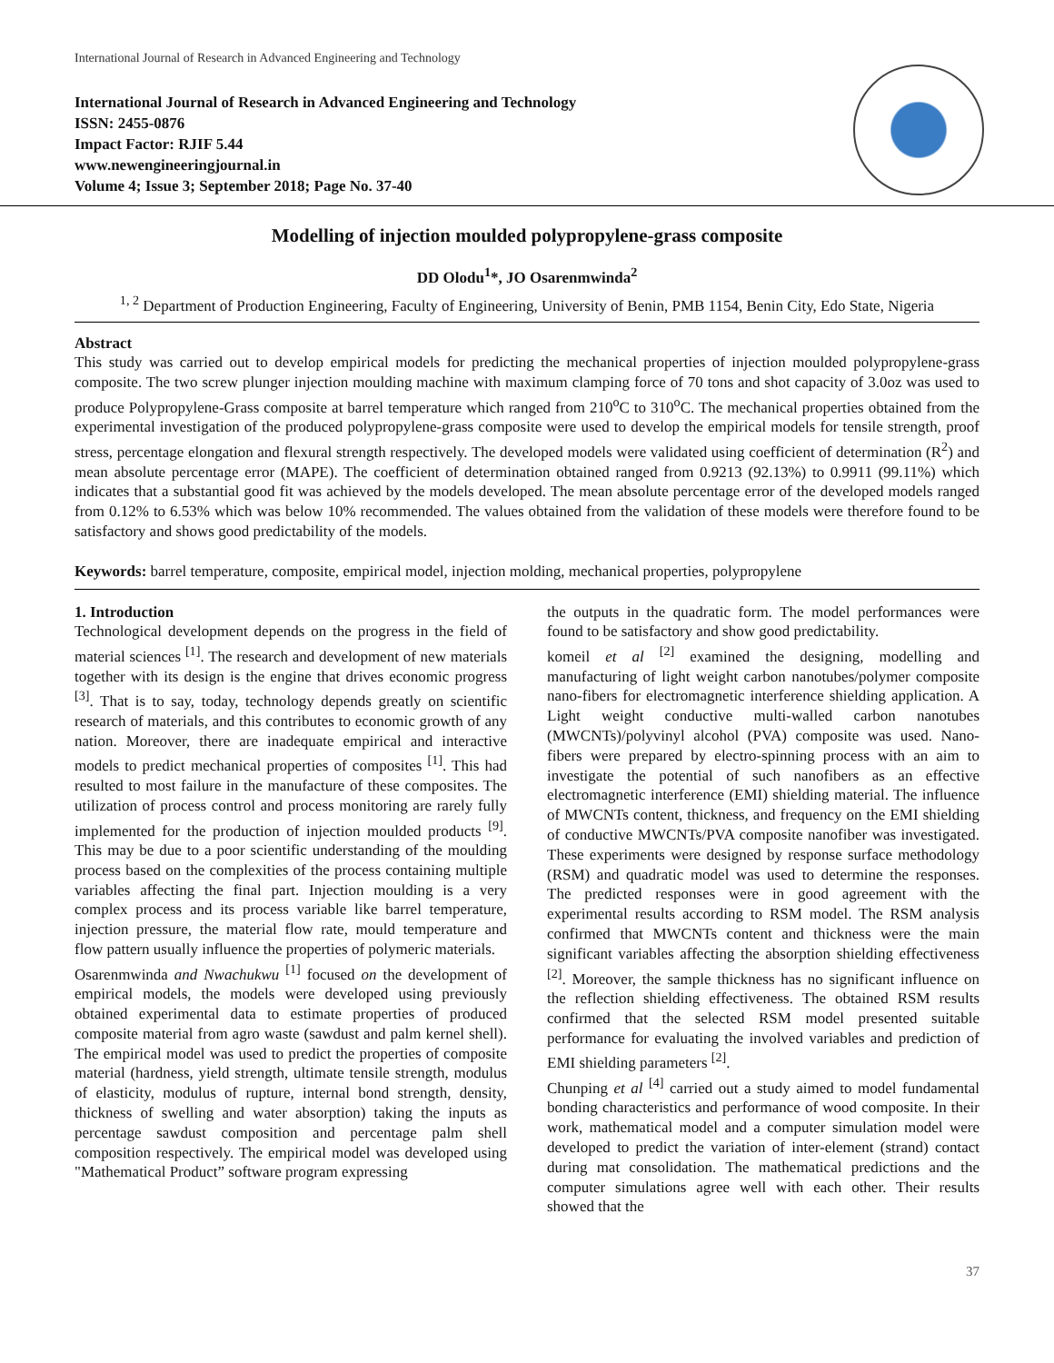International Journal of Research in Advanced Engineering and Technology
International Journal of Research in Advanced Engineering and Technology
ISSN: 2455-0876
Impact Factor: RJIF 5.44
www.newengineeringjournal.in
Volume 4; Issue 3; September 2018; Page No. 37-40
Modelling of injection moulded polypropylene-grass composite
DD Olodu<sup>1</sup>*, JO Osarenmwinda<sup>2</sup>
<sup>1, 2</sup> Department of Production Engineering, Faculty of Engineering, University of Benin, PMB 1154, Benin City, Edo State, Nigeria
Abstract
This study was carried out to develop empirical models for predicting the mechanical properties of injection moulded polypropylene-grass composite. The two screw plunger injection moulding machine with maximum clamping force of 70 tons and shot capacity of 3.0oz was used to produce Polypropylene-Grass composite at barrel temperature which ranged from 210<sup>o</sup>C to 310<sup>o</sup>C. The mechanical properties obtained from the experimental investigation of the produced polypropylene-grass composite were used to develop the empirical models for tensile strength, proof stress, percentage elongation and flexural strength respectively. The developed models were validated using coefficient of determination (R<sup>2</sup>) and mean absolute percentage error (MAPE). The coefficient of determination obtained ranged from 0.9213 (92.13%) to 0.9911 (99.11%) which indicates that a substantial good fit was achieved by the models developed. The mean absolute percentage error of the developed models ranged from 0.12% to 6.53% which was below 10% recommended. The values obtained from the validation of these models were therefore found to be satisfactory and shows good predictability of the models.
Keywords: barrel temperature, composite, empirical model, injection molding, mechanical properties, polypropylene
1. Introduction
Technological development depends on the progress in the field of material sciences <sup>[1]</sup>. The research and development of new materials together with its design is the engine that drives economic progress <sup>[3]</sup>. That is to say, today, technology depends greatly on scientific research of materials, and this contributes to economic growth of any nation. Moreover, there are inadequate empirical and interactive models to predict mechanical properties of composites <sup>[1]</sup>. This had resulted to most failure in the manufacture of these composites. The utilization of process control and process monitoring are rarely fully implemented for the production of injection moulded products <sup>[9]</sup>. This may be due to a poor scientific understanding of the moulding process based on the complexities of the process containing multiple variables affecting the final part. Injection moulding is a very complex process and its process variable like barrel temperature, injection pressure, the material flow rate, mould temperature and flow pattern usually influence the properties of polymeric materials.
Osarenmwinda and Nwachukwu <sup>[1]</sup> focused on the development of empirical models, the models were developed using previously obtained experimental data to estimate properties of produced composite material from agro waste (sawdust and palm kernel shell). The empirical model was used to predict the properties of composite material (hardness, yield strength, ultimate tensile strength, modulus of elasticity, modulus of rupture, internal bond strength, density, thickness of swelling and water absorption) taking the inputs as percentage sawdust composition and percentage palm shell composition respectively. The empirical model was developed using "Mathematical Product” software program expressing
the outputs in the quadratic form. The model performances were found to be satisfactory and show good predictability.
komeil et al <sup>[2]</sup> examined the designing, modelling and manufacturing of light weight carbon nanotubes/polymer composite nano-fibers for electromagnetic interference shielding application. A Light weight conductive multi-walled carbon nanotubes (MWCNTs)/polyvinyl alcohol (PVA) composite was used. Nano-fibers were prepared by electro-spinning process with an aim to investigate the potential of such nanofibers as an effective electromagnetic interference (EMI) shielding material. The influence of MWCNTs content, thickness, and frequency on the EMI shielding of conductive MWCNTs/PVA composite nanofiber was investigated. These experiments were designed by response surface methodology (RSM) and quadratic model was used to determine the responses. The predicted responses were in good agreement with the experimental results according to RSM model. The RSM analysis confirmed that MWCNTs content and thickness were the main significant variables affecting the absorption shielding effectiveness <sup>[2]</sup>. Moreover, the sample thickness has no significant influence on the reflection shielding effectiveness. The obtained RSM results confirmed that the selected RSM model presented suitable performance for evaluating the involved variables and prediction of EMI shielding parameters <sup>[2]</sup>.
Chunping et al <sup>[4]</sup> carried out a study aimed to model fundamental bonding characteristics and performance of wood composite. In their work, mathematical model and a computer simulation model were developed to predict the variation of inter-element (strand) contact during mat consolidation. The mathematical predictions and the computer simulations agree well with each other. Their results showed that the
37